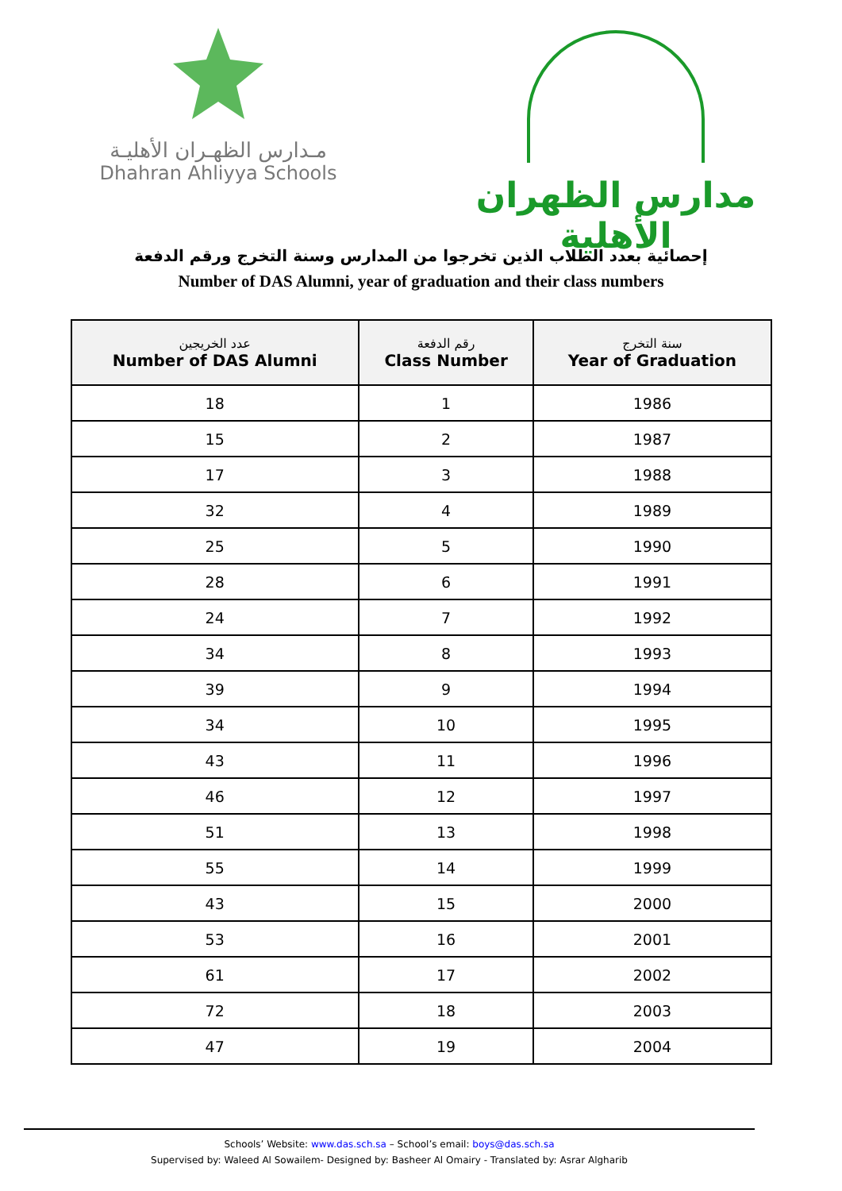مـدارس الظهـران الأهليـة
Dhahran Ahliyya Schools
مدارس الظهران الأهلية
إحصائية بعدد الطلاب الذين تخرجوا من المدارس وسنة التخرج ورقم الدفعة
Number of DAS Alumni, year of graduation and their class numbers
| عدد الخريجين Number of DAS Alumni | رقم الدفعة Class Number | سنة التخرج Year of Graduation |
| --- | --- | --- |
| 18 | 1 | 1986 |
| 15 | 2 | 1987 |
| 17 | 3 | 1988 |
| 32 | 4 | 1989 |
| 25 | 5 | 1990 |
| 28 | 6 | 1991 |
| 24 | 7 | 1992 |
| 34 | 8 | 1993 |
| 39 | 9 | 1994 |
| 34 | 10 | 1995 |
| 43 | 11 | 1996 |
| 46 | 12 | 1997 |
| 51 | 13 | 1998 |
| 55 | 14 | 1999 |
| 43 | 15 | 2000 |
| 53 | 16 | 2001 |
| 61 | 17 | 2002 |
| 72 | 18 | 2003 |
| 47 | 19 | 2004 |
Schools’ Website: www.das.sch.sa – School’s email: boys@das.sch.sa
Supervised by: Waleed Al Sowailem- Designed by: Basheer Al Omairy - Translated by: Asrar Algharib